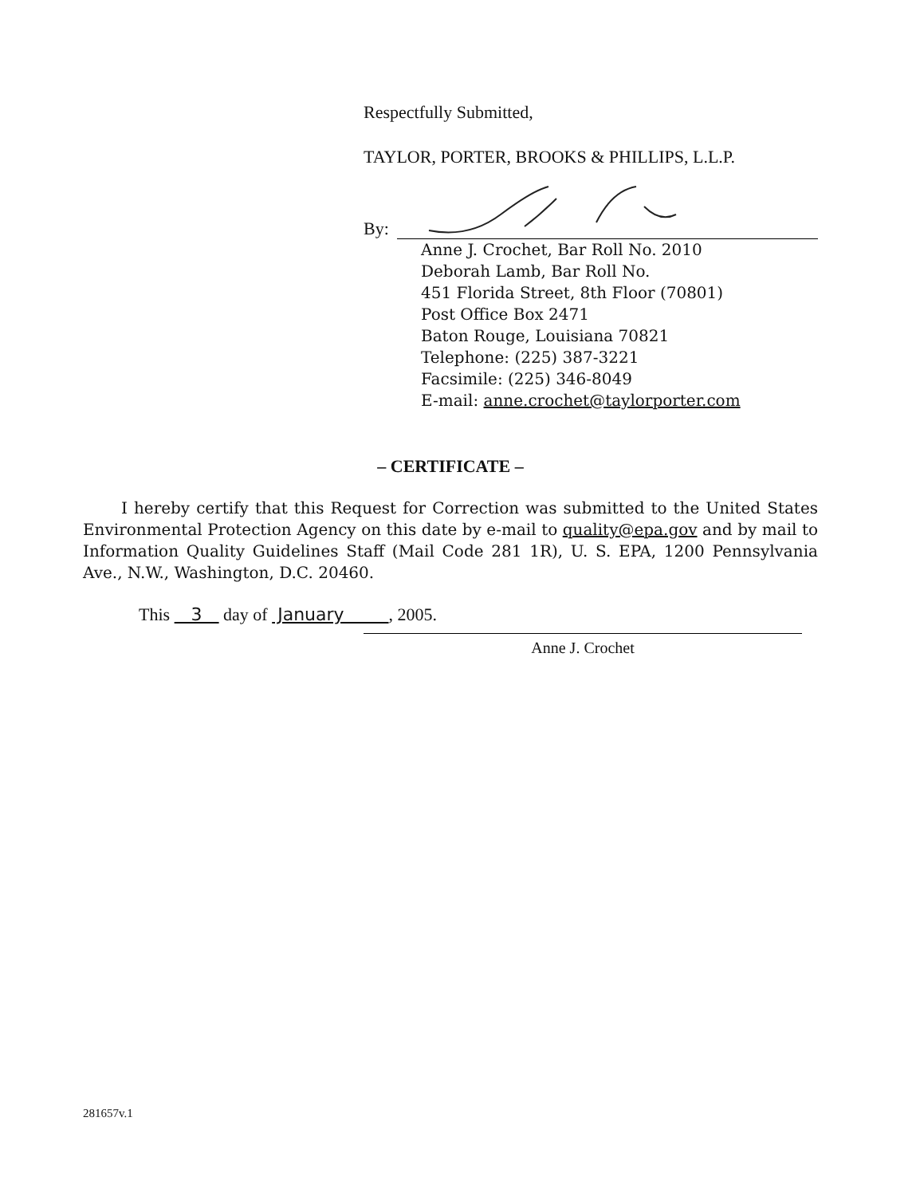Respectfully Submitted,
TAYLOR, PORTER, BROOKS & PHILLIPS, L.L.P.
By:
Anne J. Crochet, Bar Roll No. 2010
Deborah Lamb, Bar Roll No.
451 Florida Street, 8th Floor (70801)
Post Office Box 2471
Baton Rouge, Louisiana 70821
Telephone: (225) 387-3221
Facsimile: (225) 346-8049
E-mail: anne.crochet@taylorporter.com
– CERTIFICATE –
I hereby certify that this Request for Correction was submitted to the United States Environmental Protection Agency on this date by e-mail to quality@epa.gov and by mail to Information Quality Guidelines Staff (Mail Code 281 1R), U. S. EPA, 1200 Pennsylvania Ave., N.W., Washington, D.C. 20460.
This 3 day of January , 2005.
Anne J. Crochet
281657v.1